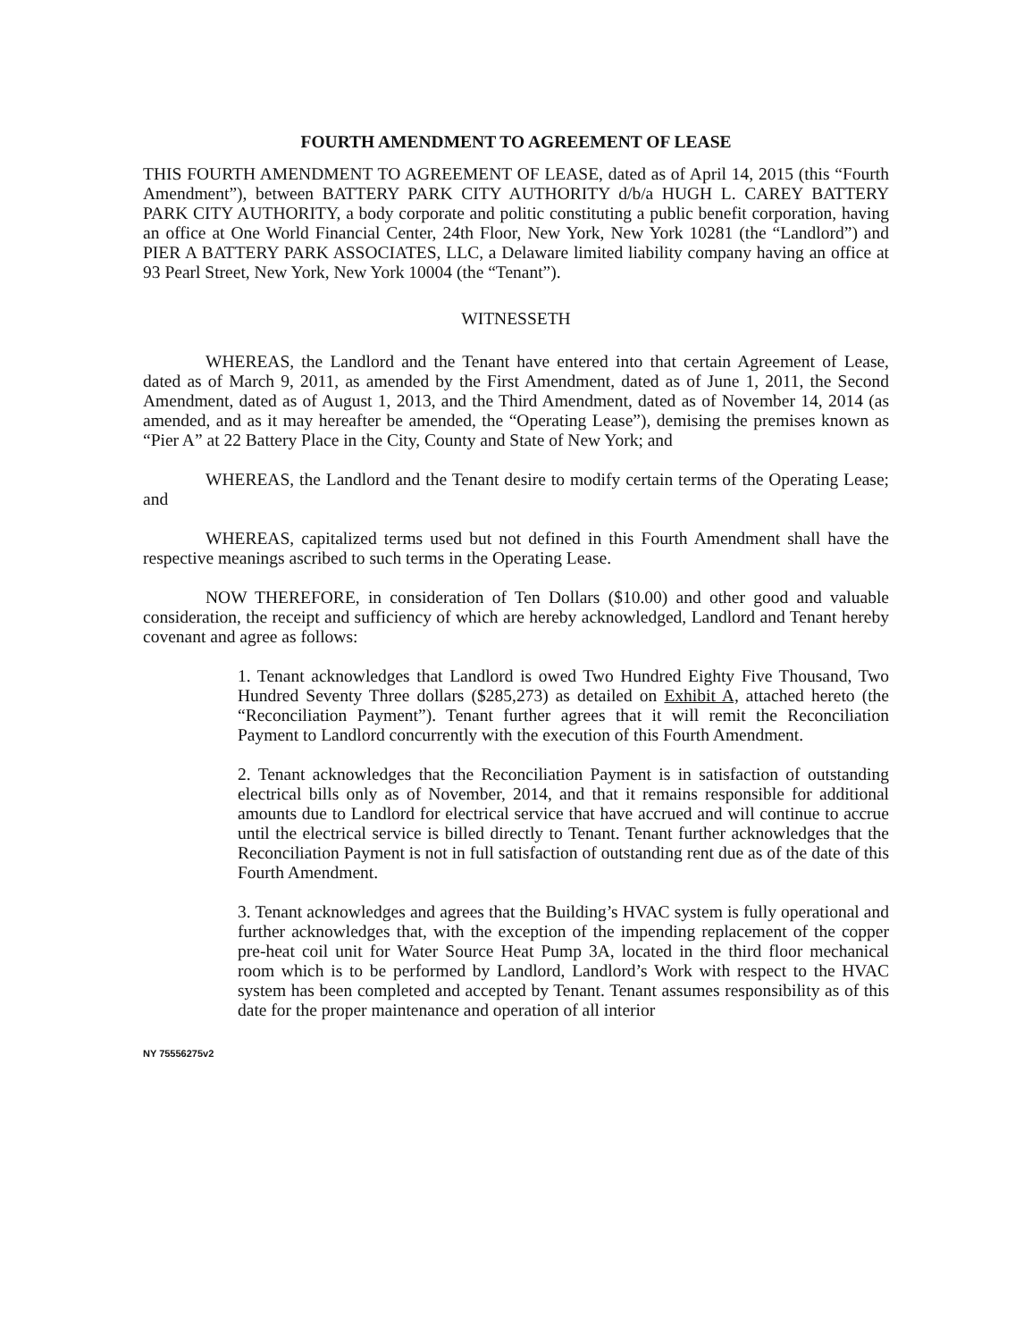FOURTH AMENDMENT TO AGREEMENT OF LEASE
THIS FOURTH AMENDMENT TO AGREEMENT OF LEASE, dated as of April 14, 2015 (this “Fourth Amendment”), between BATTERY PARK CITY AUTHORITY d/b/a HUGH L. CAREY BATTERY PARK CITY AUTHORITY, a body corporate and politic constituting a public benefit corporation, having an office at One World Financial Center, 24th Floor, New York, New York 10281 (the “Landlord”) and PIER A BATTERY PARK ASSOCIATES, LLC, a Delaware limited liability company having an office at 93 Pearl Street, New York, New York 10004 (the “Tenant”).
WITNESSETH
WHEREAS, the Landlord and the Tenant have entered into that certain Agreement of Lease, dated as of March 9, 2011, as amended by the First Amendment, dated as of June 1, 2011, the Second Amendment, dated as of August 1, 2013, and the Third Amendment, dated as of November 14, 2014 (as amended, and as it may hereafter be amended, the “Operating Lease”), demising the premises known as “Pier A” at 22 Battery Place in the City, County and State of New York; and
WHEREAS, the Landlord and the Tenant desire to modify certain terms of the Operating Lease; and
WHEREAS, capitalized terms used but not defined in this Fourth Amendment shall have the respective meanings ascribed to such terms in the Operating Lease.
NOW THEREFORE, in consideration of Ten Dollars ($10.00) and other good and valuable consideration, the receipt and sufficiency of which are hereby acknowledged, Landlord and Tenant hereby covenant and agree as follows:
1. Tenant acknowledges that Landlord is owed Two Hundred Eighty Five Thousand, Two Hundred Seventy Three dollars ($285,273) as detailed on Exhibit A, attached hereto (the “Reconciliation Payment”). Tenant further agrees that it will remit the Reconciliation Payment to Landlord concurrently with the execution of this Fourth Amendment.
2. Tenant acknowledges that the Reconciliation Payment is in satisfaction of outstanding electrical bills only as of November, 2014, and that it remains responsible for additional amounts due to Landlord for electrical service that have accrued and will continue to accrue until the electrical service is billed directly to Tenant. Tenant further acknowledges that the Reconciliation Payment is not in full satisfaction of outstanding rent due as of the date of this Fourth Amendment.
3. Tenant acknowledges and agrees that the Building’s HVAC system is fully operational and further acknowledges that, with the exception of the impending replacement of the copper pre-heat coil unit for Water Source Heat Pump 3A, located in the third floor mechanical room which is to be performed by Landlord, Landlord’s Work with respect to the HVAC system has been completed and accepted by Tenant. Tenant assumes responsibility as of this date for the proper maintenance and operation of all interior
NY 75556275v2